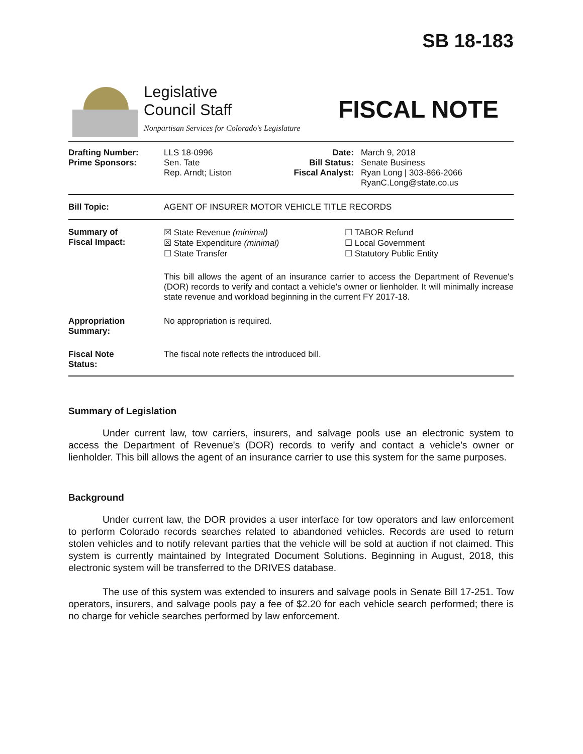SB 18-183
Legislative
Council Staff
Nonpartisan Services for Colorado's Legislature
FISCAL NOTE
| Drafting Number: Prime Sponsors: | LLS 18-0996 Sen. Tate Rep. Arndt; Liston | Date: Bill Status: Fiscal Analyst: | March 9, 2018 Senate Business Ryan Long / 303-866-2066 RyanC.Long@state.co.us |
| Bill Topic: | AGENT OF INSURER MOTOR VEHICLE TITLE RECORDS | | |
| Summary of Fiscal Impact: | ☒ State Revenue (minimal) ☒ State Expenditure (minimal) ☐ State Transfer ☐ TABOR Refund ☐ Local Government ☐ Statutory Public Entity This bill allows the agent of an insurance carrier to access the Department of Revenue's (DOR) records to verify and contact a vehicle's owner or lienholder. It will minimally increase state revenue and workload beginning in the current FY 2017-18. | | |
| Appropriation Summary: | No appropriation is required. | | |
| Fiscal Note Status: | The fiscal note reflects the introduced bill. | | |
Summary of Legislation
Under current law, tow carriers, insurers, and salvage pools use an electronic system to access the Department of Revenue's (DOR) records to verify and contact a vehicle's owner or lienholder. This bill allows the agent of an insurance carrier to use this system for the same purposes.
Background
Under current law, the DOR provides a user interface for tow operators and law enforcement to perform Colorado records searches related to abandoned vehicles. Records are used to return stolen vehicles and to notify relevant parties that the vehicle will be sold at auction if not claimed. This system is currently maintained by Integrated Document Solutions. Beginning in August, 2018, this electronic system will be transferred to the DRIVES database.
The use of this system was extended to insurers and salvage pools in Senate Bill 17-251. Tow operators, insurers, and salvage pools pay a fee of $2.20 for each vehicle search performed; there is no charge for vehicle searches performed by law enforcement.